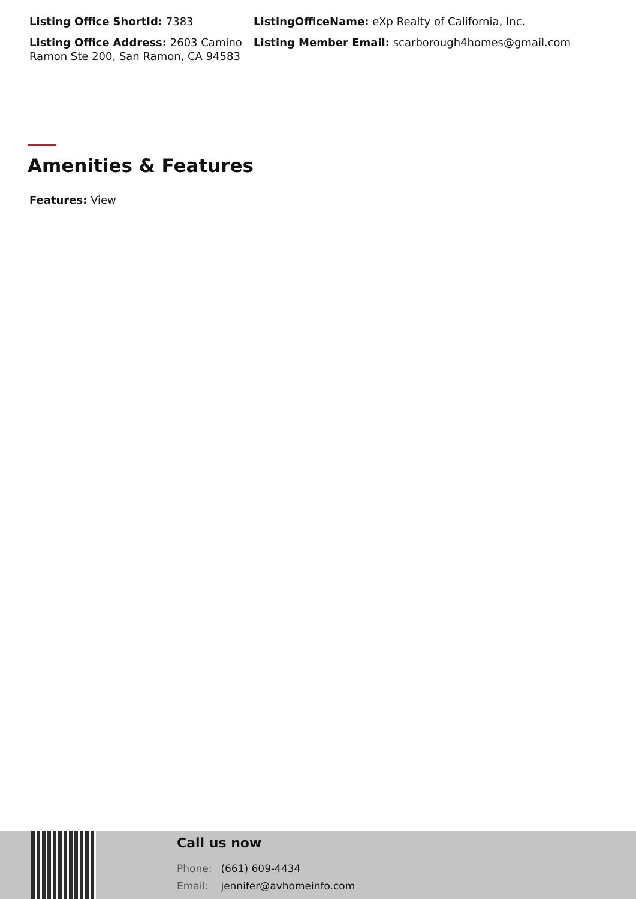Listing Office ShortId: 7383
Listing Office Address: 2603 Camino Ramon Ste 200, San Ramon, CA 94583
ListingOfficeName: eXp Realty of California, Inc.
Listing Member Email: scarborough4homes@gmail.com
Amenities & Features
Features: View
Call us now
Phone: (661) 609-4434
Email: jennifer@avhomeinfo.com